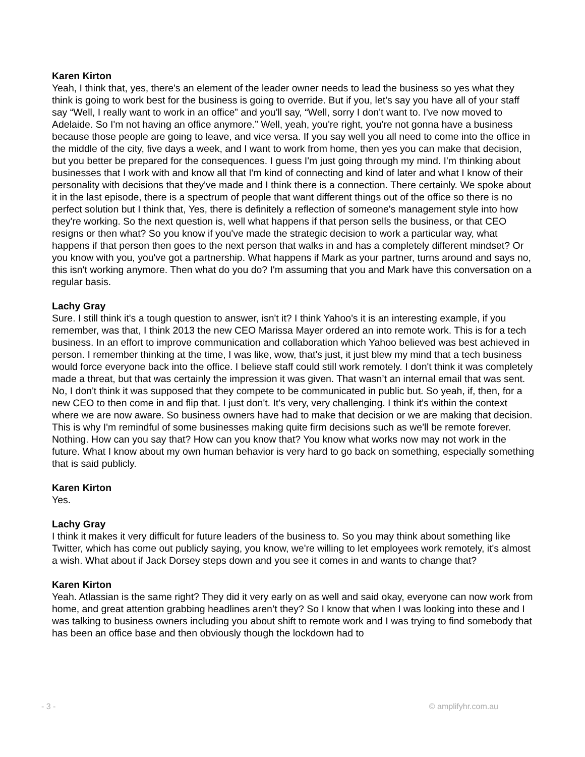Karen Kirton
Yeah, I think that, yes, there's an element of the leader owner needs to lead the business so yes what they think is going to work best for the business is going to override. But if you, let's say you have all of your staff say “Well, I really want to work in an office” and you'll say, “Well, sorry I don't want to. I've now moved to Adelaide. So I'm not having an office anymore.” Well, yeah, you're right, you're not gonna have a business because those people are going to leave, and vice versa. If you say well you all need to come into the office in the middle of the city, five days a week, and I want to work from home, then yes you can make that decision, but you better be prepared for the consequences. I guess I'm just going through my mind. I'm thinking about businesses that I work with and know all that I'm kind of connecting and kind of later and what I know of their personality with decisions that they've made and I think there is a connection. There certainly. We spoke about it in the last episode, there is a spectrum of people that want different things out of the office so there is no perfect solution but I think that, Yes, there is definitely a reflection of someone's management style into how they're working. So the next question is, well what happens if that person sells the business, or that CEO resigns or then what? So you know if you've made the strategic decision to work a particular way, what happens if that person then goes to the next person that walks in and has a completely different mindset? Or you know with you, you've got a partnership. What happens if Mark as your partner, turns around and says no, this isn't working anymore. Then what do you do? I'm assuming that you and Mark have this conversation on a regular basis.
Lachy Gray
Sure. I still think it's a tough question to answer, isn't it? I think Yahoo's it is an interesting example, if you remember, was that, I think 2013 the new CEO Marissa Mayer ordered an into remote work. This is for a tech business. In an effort to improve communication and collaboration which Yahoo believed was best achieved in person. I remember thinking at the time, I was like, wow, that's just, it just blew my mind that a tech business would force everyone back into the office. I believe staff could still work remotely. I don't think it was completely made a threat, but that was certainly the impression it was given. That wasn’t an internal email that was sent. No, I don't think it was supposed that they compete to be communicated in public but. So yeah, if, then, for a new CEO to then come in and flip that. I just don't. It's very, very challenging. I think it's within the context where we are now aware. So business owners have had to make that decision or we are making that decision. This is why I'm remindful of some businesses making quite firm decisions such as we'll be remote forever. Nothing. How can you say that? How can you know that? You know what works now may not work in the future. What I know about my own human behavior is very hard to go back on something, especially something that is said publicly.
Karen Kirton
Yes.
Lachy Gray
I think it makes it very difficult for future leaders of the business to. So you may think about something like Twitter, which has come out publicly saying, you know, we're willing to let employees work remotely, it's almost a wish. What about if Jack Dorsey steps down and you see it comes in and wants to change that?
Karen Kirton
Yeah. Atlassian is the same right? They did it very early on as well and said okay, everyone can now work from home, and great attention grabbing headlines aren’t they? So I know that when I was looking into these and I was talking to business owners including you about shift to remote work and I was trying to find somebody that has been an office base and then obviously though the lockdown had to
- 3 - © amplifyhr.com.au